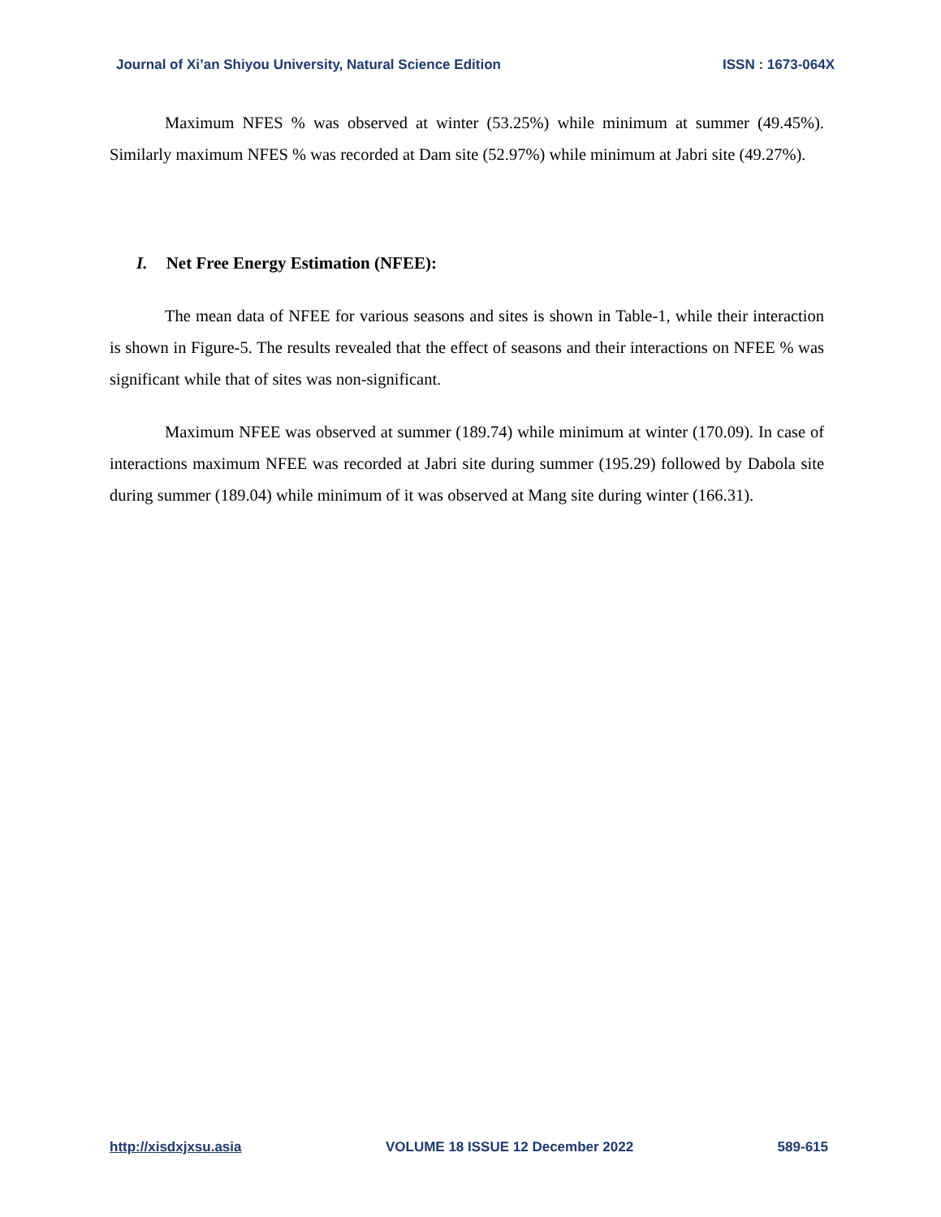Journal of Xi’an Shiyou University, Natural Science Edition ISSN : 1673-064X
Maximum NFES % was observed at winter (53.25%) while minimum at summer (49.45%). Similarly maximum NFES % was recorded at Dam site (52.97%) while minimum at Jabri site (49.27%).
I. Net Free Energy Estimation (NFEE):
The mean data of NFEE for various seasons and sites is shown in Table-1, while their interaction is shown in Figure-5. The results revealed that the effect of seasons and their interactions on NFEE % was significant while that of sites was non-significant.
Maximum NFEE was observed at summer (189.74) while minimum at winter (170.09). In case of interactions maximum NFEE was recorded at Jabri site during summer (195.29) followed by Dabola site during summer (189.04) while minimum of it was observed at Mang site during winter (166.31).
http://xisdxjxsu.asia VOLUME 18 ISSUE 12 December 2022 589-615